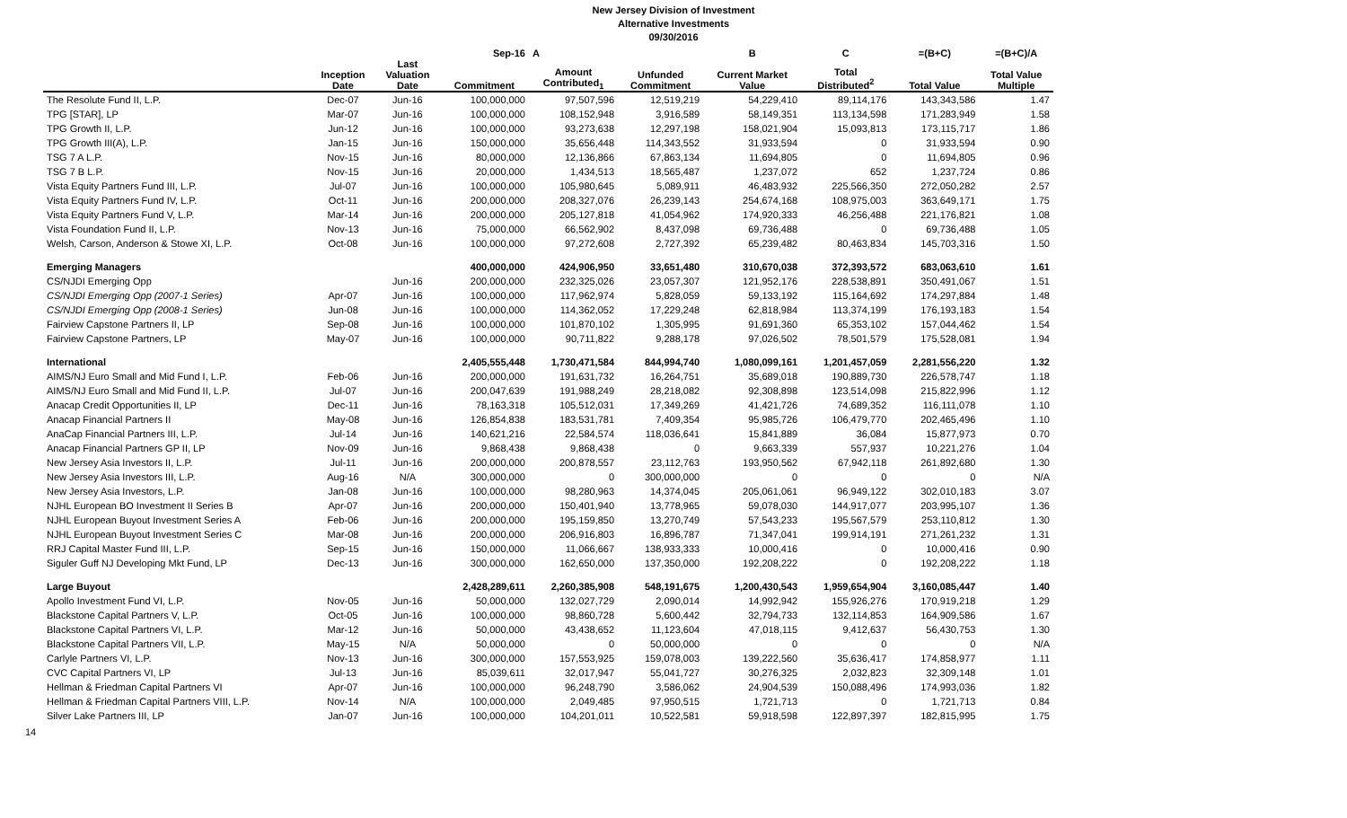New Jersey Division of Investment
Alternative Investments
09/30/2016
| | | | Sep-16 | A | | B | C | =(B+C) | =(B+C)/A |
| --- | --- | --- | --- | --- | --- | --- | --- | --- | --- |
| | Inception Date | Last Valuation Date | Commitment | Amount Contributed<sub>1</sub> | Unfunded Commitment | Current Market Value | Total Distributed<sup>2</sup> | Total Value | Total Value Multiple |
| The Resolute Fund II, L.P. | Dec-07 | Jun-16 | 100,000,000 | 97,507,596 | 12,519,219 | 54,229,410 | 89,114,176 | 143,343,586 | 1.47 |
| TPG [STAR], LP | Mar-07 | Jun-16 | 100,000,000 | 108,152,948 | 3,916,589 | 58,149,351 | 113,134,598 | 171,283,949 | 1.58 |
| TPG Growth II, L.P. | Jun-12 | Jun-16 | 100,000,000 | 93,273,638 | 12,297,198 | 158,021,904 | 15,093,813 | 173,115,717 | 1.86 |
| TPG Growth III(A), L.P. | Jan-15 | Jun-16 | 150,000,000 | 35,656,448 | 114,343,552 | 31,933,594 | 0 | 31,933,594 | 0.90 |
| TSG 7 A L.P. | Nov-15 | Jun-16 | 80,000,000 | 12,136,866 | 67,863,134 | 11,694,805 | 0 | 11,694,805 | 0.96 |
| TSG 7 B L.P. | Nov-15 | Jun-16 | 20,000,000 | 1,434,513 | 18,565,487 | 1,237,072 | 652 | 1,237,724 | 0.86 |
| Vista Equity Partners Fund III, L.P. | Jul-07 | Jun-16 | 100,000,000 | 105,980,645 | 5,089,911 | 46,483,932 | 225,566,350 | 272,050,282 | 2.57 |
| Vista Equity Partners Fund IV, L.P. | Oct-11 | Jun-16 | 200,000,000 | 208,327,076 | 26,239,143 | 254,674,168 | 108,975,003 | 363,649,171 | 1.75 |
| Vista Equity Partners Fund V, L.P. | Mar-14 | Jun-16 | 200,000,000 | 205,127,818 | 41,054,962 | 174,920,333 | 46,256,488 | 221,176,821 | 1.08 |
| Vista Foundation Fund II, L.P. | Nov-13 | Jun-16 | 75,000,000 | 66,562,902 | 8,437,098 | 69,736,488 | 0 | 69,736,488 | 1.05 |
| Welsh, Carson, Anderson & Stowe XI, L.P. | Oct-08 | Jun-16 | 100,000,000 | 97,272,608 | 2,727,392 | 65,239,482 | 80,463,834 | 145,703,316 | 1.50 |
| Emerging Managers | | | 400,000,000 | 424,906,950 | 33,651,480 | 310,670,038 | 372,393,572 | 683,063,610 | 1.61 |
| CS/NJDI Emerging Opp | | Jun-16 | 200,000,000 | 232,325,026 | 23,057,307 | 121,952,176 | 228,538,891 | 350,491,067 | 1.51 |
| CS/NJDI Emerging Opp (2007-1 Series) | Apr-07 | Jun-16 | 100,000,000 | 117,962,974 | 5,828,059 | 59,133,192 | 115,164,692 | 174,297,884 | 1.48 |
| CS/NJDI Emerging Opp (2008-1 Series) | Jun-08 | Jun-16 | 100,000,000 | 114,362,052 | 17,229,248 | 62,818,984 | 113,374,199 | 176,193,183 | 1.54 |
| Fairview Capstone Partners II, LP | Sep-08 | Jun-16 | 100,000,000 | 101,870,102 | 1,305,995 | 91,691,360 | 65,353,102 | 157,044,462 | 1.54 |
| Fairview Capstone Partners, LP | May-07 | Jun-16 | 100,000,000 | 90,711,822 | 9,288,178 | 97,026,502 | 78,501,579 | 175,528,081 | 1.94 |
| International | | | 2,405,555,448 | 1,730,471,584 | 844,994,740 | 1,080,099,161 | 1,201,457,059 | 2,281,556,220 | 1.32 |
| AIMS/NJ Euro Small and Mid Fund I, L.P. | Feb-06 | Jun-16 | 200,000,000 | 191,631,732 | 16,264,751 | 35,689,018 | 190,889,730 | 226,578,747 | 1.18 |
| AIMS/NJ Euro Small and Mid Fund II, L.P. | Jul-07 | Jun-16 | 200,047,639 | 191,988,249 | 28,218,082 | 92,308,898 | 123,514,098 | 215,822,996 | 1.12 |
| Anacap Credit Opportunities II, LP | Dec-11 | Jun-16 | 78,163,318 | 105,512,031 | 17,349,269 | 41,421,726 | 74,689,352 | 116,111,078 | 1.10 |
| Anacap Financial Partners II | May-08 | Jun-16 | 126,854,838 | 183,531,781 | 7,409,354 | 95,985,726 | 106,479,770 | 202,465,496 | 1.10 |
| AnaCap Financial Partners III, L.P. | Jul-14 | Jun-16 | 140,621,216 | 22,584,574 | 118,036,641 | 15,841,889 | 36,084 | 15,877,973 | 0.70 |
| Anacap Financial Partners GP II, LP | Nov-09 | Jun-16 | 9,868,438 | 9,868,438 | 0 | 9,663,339 | 557,937 | 10,221,276 | 1.04 |
| New Jersey Asia Investors II, L.P. | Jul-11 | Jun-16 | 200,000,000 | 200,878,557 | 23,112,763 | 193,950,562 | 67,942,118 | 261,892,680 | 1.30 |
| New Jersey Asia Investors III, L.P. | Aug-16 | N/A | 300,000,000 | 0 | 300,000,000 | 0 | 0 | 0 | N/A |
| New Jersey Asia Investors, L.P. | Jan-08 | Jun-16 | 100,000,000 | 98,280,963 | 14,374,045 | 205,061,061 | 96,949,122 | 302,010,183 | 3.07 |
| NJHL European BO Investment II Series B | Apr-07 | Jun-16 | 200,000,000 | 150,401,940 | 13,778,965 | 59,078,030 | 144,917,077 | 203,995,107 | 1.36 |
| NJHL European Buyout Investment Series A | Feb-06 | Jun-16 | 200,000,000 | 195,159,850 | 13,270,749 | 57,543,233 | 195,567,579 | 253,110,812 | 1.30 |
| NJHL European Buyout Investment Series C | Mar-08 | Jun-16 | 200,000,000 | 206,916,803 | 16,896,787 | 71,347,041 | 199,914,191 | 271,261,232 | 1.31 |
| RRJ Capital Master Fund III, L.P. | Sep-15 | Jun-16 | 150,000,000 | 11,066,667 | 138,933,333 | 10,000,416 | 0 | 10,000,416 | 0.90 |
| Siguler Guff NJ Developing Mkt Fund, LP | Dec-13 | Jun-16 | 300,000,000 | 162,650,000 | 137,350,000 | 192,208,222 | 0 | 192,208,222 | 1.18 |
| Large Buyout | | | 2,428,289,611 | 2,260,385,908 | 548,191,675 | 1,200,430,543 | 1,959,654,904 | 3,160,085,447 | 1.40 |
| Apollo Investment Fund VI, L.P. | Nov-05 | Jun-16 | 50,000,000 | 132,027,729 | 2,090,014 | 14,992,942 | 155,926,276 | 170,919,218 | 1.29 |
| Blackstone Capital Partners V, L.P. | Oct-05 | Jun-16 | 100,000,000 | 98,860,728 | 5,600,442 | 32,794,733 | 132,114,853 | 164,909,586 | 1.67 |
| Blackstone Capital Partners VI, L.P. | Mar-12 | Jun-16 | 50,000,000 | 43,438,652 | 11,123,604 | 47,018,115 | 9,412,637 | 56,430,753 | 1.30 |
| Blackstone Capital Partners VII, L.P. | May-15 | N/A | 50,000,000 | 0 | 50,000,000 | 0 | 0 | 0 | N/A |
| Carlyle Partners VI, L.P. | Nov-13 | Jun-16 | 300,000,000 | 157,553,925 | 159,078,003 | 139,222,560 | 35,636,417 | 174,858,977 | 1.11 |
| CVC Capital Partners VI, LP | Jul-13 | Jun-16 | 85,039,611 | 32,017,947 | 55,041,727 | 30,276,325 | 2,032,823 | 32,309,148 | 1.01 |
| Hellman & Friedman Capital Partners VI | Apr-07 | Jun-16 | 100,000,000 | 96,248,790 | 3,586,062 | 24,904,539 | 150,088,496 | 174,993,036 | 1.82 |
| Hellman & Friedman Capital Partners VIII, L.P. | Nov-14 | N/A | 100,000,000 | 2,049,485 | 97,950,515 | 1,721,713 | 0 | 1,721,713 | 0.84 |
| Silver Lake Partners III, LP | Jan-07 | Jun-16 | 100,000,000 | 104,201,011 | 10,522,581 | 59,918,598 | 122,897,397 | 182,815,995 | 1.75 |
14